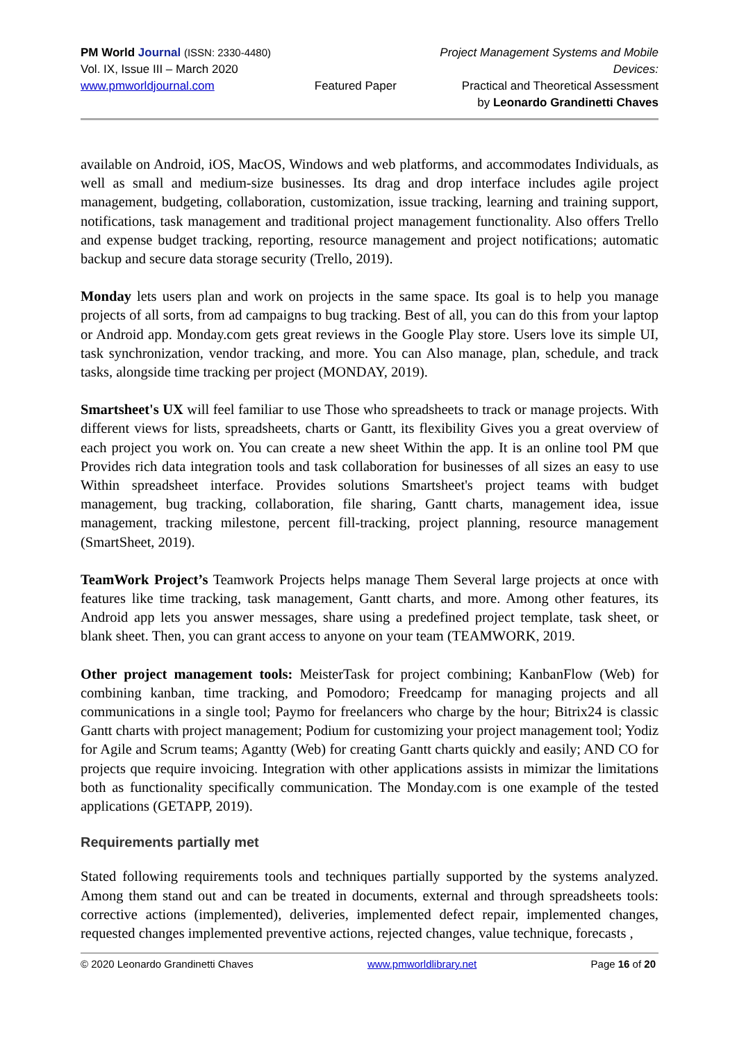PM World Journal (ISSN: 2330-4480)
Vol. IX, Issue III – March 2020
www.pmworldjournal.com
Featured Paper
Project Management Systems and Mobile Devices:
Practical and Theoretical Assessment
by Leonardo Grandinetti Chaves
available on Android, iOS, MacOS, Windows and web platforms, and accommodates Individuals, as well as small and medium-size businesses. Its drag and drop interface includes agile project management, budgeting, collaboration, customization, issue tracking, learning and training support, notifications, task management and traditional project management functionality. Also offers Trello and expense budget tracking, reporting, resource management and project notifications; automatic backup and secure data storage security (Trello, 2019).
Monday lets users plan and work on projects in the same space. Its goal is to help you manage projects of all sorts, from ad campaigns to bug tracking. Best of all, you can do this from your laptop or Android app. Monday.com gets great reviews in the Google Play store. Users love its simple UI, task synchronization, vendor tracking, and more. You can Also manage, plan, schedule, and track tasks, alongside time tracking per project (MONDAY, 2019).
Smartsheet's UX will feel familiar to use Those who spreadsheets to track or manage projects. With different views for lists, spreadsheets, charts or Gantt, its flexibility Gives you a great overview of each project you work on. You can create a new sheet Within the app. It is an online tool PM que Provides rich data integration tools and task collaboration for businesses of all sizes an easy to use Within spreadsheet interface. Provides solutions Smartsheet's project teams with budget management, bug tracking, collaboration, file sharing, Gantt charts, management idea, issue management, tracking milestone, percent fill-tracking, project planning, resource management (SmartSheet, 2019).
TeamWork Project’s Teamwork Projects helps manage Them Several large projects at once with features like time tracking, task management, Gantt charts, and more. Among other features, its Android app lets you answer messages, share using a predefined project template, task sheet, or blank sheet. Then, you can grant access to anyone on your team (TEAMWORK, 2019.
Other project management tools: MeisterTask for project combining; KanbanFlow (Web) for combining kanban, time tracking, and Pomodoro; Freedcamp for managing projects and all communications in a single tool; Paymo for freelancers who charge by the hour; Bitrix24 is classic Gantt charts with project management; Podium for customizing your project management tool; Yodiz for Agile and Scrum teams; Agantty (Web) for creating Gantt charts quickly and easily; AND CO for projects que require invoicing. Integration with other applications assists in mimizar the limitations both as functionality specifically communication. The Monday.com is one example of the tested applications (GETAPP, 2019).
Requirements partially met
Stated following requirements tools and techniques partially supported by the systems analyzed. Among them stand out and can be treated in documents, external and through spreadsheets tools: corrective actions (implemented), deliveries, implemented defect repair, implemented changes, requested changes implemented preventive actions, rejected changes, value technique, forecasts ,
© 2020 Leonardo Grandinetti Chaves www.pmworldlibrary.net Page 16 of 20